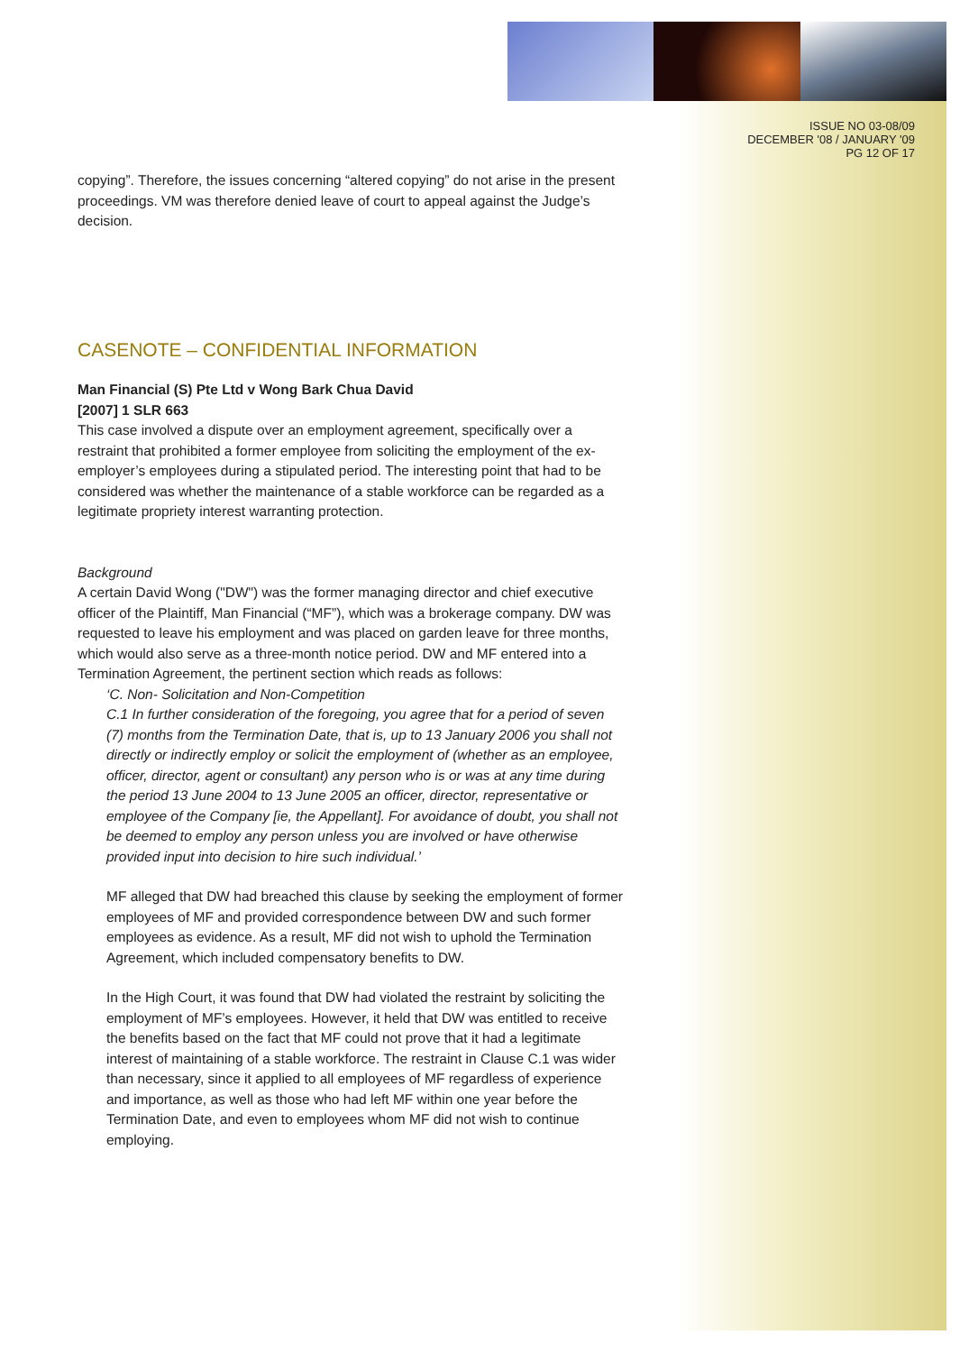ISSUE NO 03-08/09
DECEMBER '08 / JANUARY '09
PG 12 OF 17
copying”. Therefore, the issues concerning “altered copying” do not arise in the present proceedings. VM was therefore denied leave of court to appeal against the Judge’s decision.
CASENOTE – CONFIDENTIAL INFORMATION
Man Financial (S) Pte Ltd v Wong Bark Chua David
[2007] 1 SLR 663
This case involved a dispute over an employment agreement, specifically over a restraint that prohibited a former employee from soliciting the employment of the ex-employer’s employees during a stipulated period. The interesting point that had to be considered was whether the maintenance of a stable workforce can be regarded as a legitimate propriety interest warranting protection.
Background
A certain David Wong ("DW") was the former managing director and chief executive officer of the Plaintiff, Man Financial (“MF”), which was a brokerage company. DW was requested to leave his employment and was placed on garden leave for three months, which would also serve as a three-month notice period. DW and MF entered into a Termination Agreement, the pertinent section which reads as follows:
‘C. Non- Solicitation and Non-Competition
C.1 In further consideration of the foregoing, you agree that for a period of seven (7) months from the Termination Date, that is, up to 13 January 2006 you shall not directly or indirectly employ or solicit the employment of (whether as an employee, officer, director, agent or consultant) any person who is or was at any time during the period 13 June 2004 to 13 June 2005 an officer, director, representative or employee of the Company [ie, the Appellant]. For avoidance of doubt, you shall not be deemed to employ any person unless you are involved or have otherwise provided input into decision to hire such individual.’
MF alleged that DW had breached this clause by seeking the employment of former employees of MF and provided correspondence between DW and such former employees as evidence. As a result, MF did not wish to uphold the Termination Agreement, which included compensatory benefits to DW.
In the High Court, it was found that DW had violated the restraint by soliciting the employment of MF’s employees. However, it held that DW was entitled to receive the benefits based on the fact that MF could not prove that it had a legitimate interest of maintaining of a stable workforce. The restraint in Clause C.1 was wider than necessary, since it applied to all employees of MF regardless of experience and importance, as well as those who had left MF within one year before the Termination Date, and even to employees whom MF did not wish to continue employing.